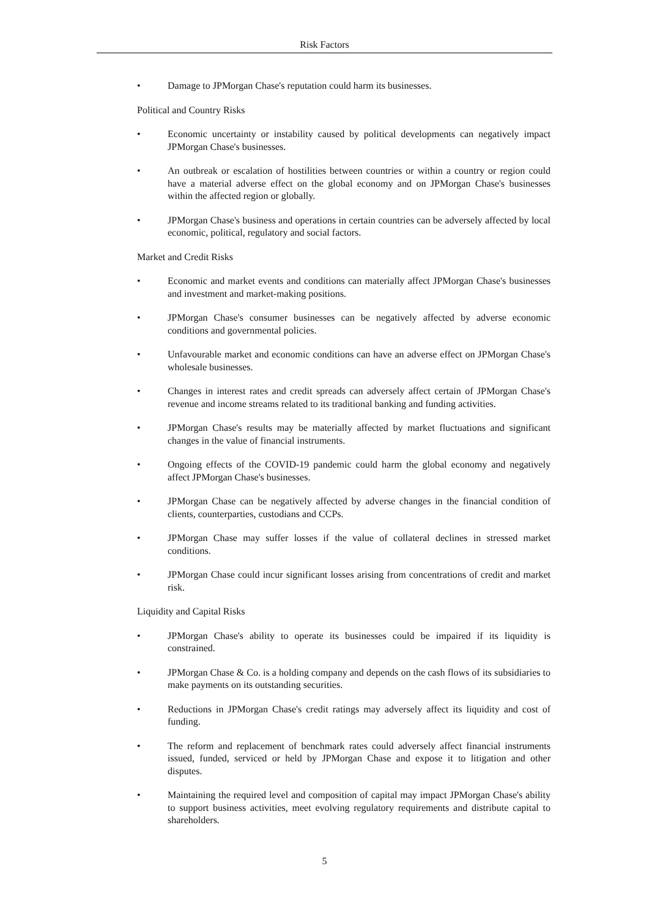Risk Factors
• Damage to JPMorgan Chase's reputation could harm its businesses.
Political and Country Risks
• Economic uncertainty or instability caused by political developments can negatively impact JPMorgan Chase's businesses.
• An outbreak or escalation of hostilities between countries or within a country or region could have a material adverse effect on the global economy and on JPMorgan Chase's businesses within the affected region or globally.
• JPMorgan Chase's business and operations in certain countries can be adversely affected by local economic, political, regulatory and social factors.
Market and Credit Risks
• Economic and market events and conditions can materially affect JPMorgan Chase's businesses and investment and market-making positions.
• JPMorgan Chase's consumer businesses can be negatively affected by adverse economic conditions and governmental policies.
• Unfavourable market and economic conditions can have an adverse effect on JPMorgan Chase's wholesale businesses.
• Changes in interest rates and credit spreads can adversely affect certain of JPMorgan Chase's revenue and income streams related to its traditional banking and funding activities.
• JPMorgan Chase's results may be materially affected by market fluctuations and significant changes in the value of financial instruments.
• Ongoing effects of the COVID-19 pandemic could harm the global economy and negatively affect JPMorgan Chase's businesses.
• JPMorgan Chase can be negatively affected by adverse changes in the financial condition of clients, counterparties, custodians and CCPs.
• JPMorgan Chase may suffer losses if the value of collateral declines in stressed market conditions.
• JPMorgan Chase could incur significant losses arising from concentrations of credit and market risk.
Liquidity and Capital Risks
• JPMorgan Chase's ability to operate its businesses could be impaired if its liquidity is constrained.
• JPMorgan Chase & Co. is a holding company and depends on the cash flows of its subsidiaries to make payments on its outstanding securities.
• Reductions in JPMorgan Chase's credit ratings may adversely affect its liquidity and cost of funding.
• The reform and replacement of benchmark rates could adversely affect financial instruments issued, funded, serviced or held by JPMorgan Chase and expose it to litigation and other disputes.
• Maintaining the required level and composition of capital may impact JPMorgan Chase's ability to support business activities, meet evolving regulatory requirements and distribute capital to shareholders.
5